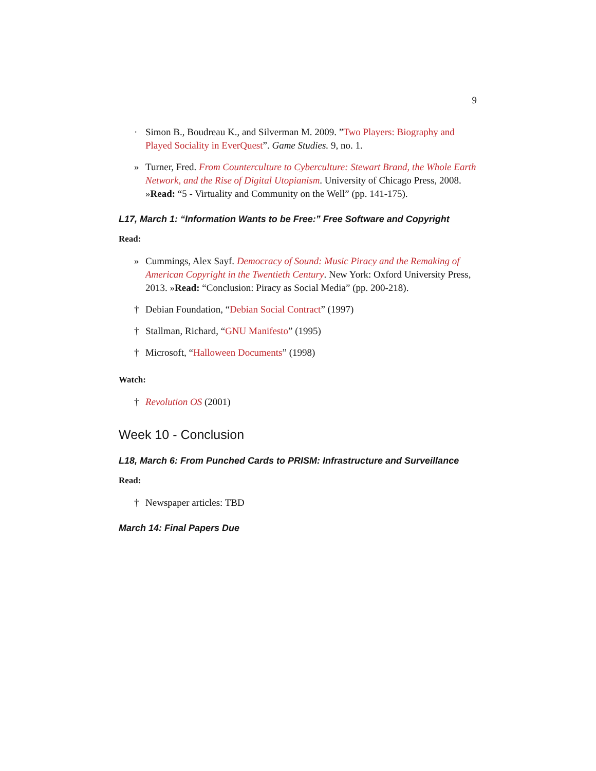9
· Simon B., Boudreau K., and Silverman M. 2009. ”Two Players: Biography and Played Sociality in EverQuest”. Game Studies. 9, no. 1.
» Turner, Fred. From Counterculture to Cyberculture: Stewart Brand, the Whole Earth Network, and the Rise of Digital Utopianism. University of Chicago Press, 2008. »Read: “5 - Virtuality and Community on the Well” (pp. 141-175).
L17, March 1: “Information Wants to be Free:” Free Software and Copyright
Read:
» Cummings, Alex Sayf. Democracy of Sound: Music Piracy and the Remaking of American Copyright in the Twentieth Century. New York: Oxford University Press, 2013. »Read: “Conclusion: Piracy as Social Media” (pp. 200-218).
† Debian Foundation, “Debian Social Contract” (1997)
† Stallman, Richard, “GNU Manifesto” (1995)
† Microsoft, “Halloween Documents” (1998)
Watch:
† Revolution OS (2001)
Week 10 - Conclusion
L18, March 6: From Punched Cards to PRISM: Infrastructure and Surveillance
Read:
† Newspaper articles: TBD
March 14: Final Papers Due